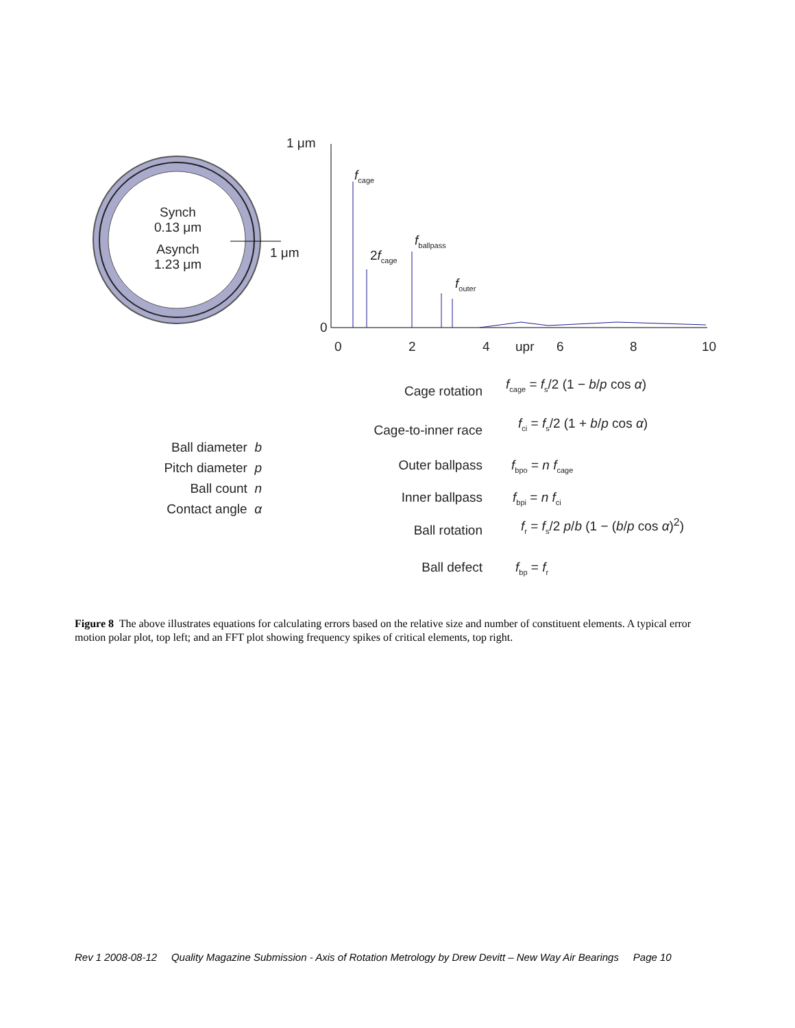1 μm
Synch
0.13 μm
Asynch
1.23 μm
1 μm
f<sub>cage</sub>
2f<sub>cage</sub>
f<sub>ballpass</sub>
f<sub>outer</sub>
0
0 2 4 upr 6 8 10
Cage rotation f<sub>cage</sub> = f<sub>s</sub>/2 (1 − b/p cos α)
Cage-to-inner race
f<sub>ci</sub> = f<sub>s</sub>/2 (1 + b/p cos α)
Outer ballpass f<sub>bpo</sub> = n f<sub>cage</sub>
Inner ballpass f<sub>bpi</sub> = n f<sub>ci</sub>
Ball rotation
f<sub>r</sub> = f<sub>s</sub>/2 p/b (1 − (b/p cos α)<sup>2</sup>)
Ball defect f<sub>bp</sub> = f<sub>r</sub>
Ball diameter b
Pitch diameter p
Ball count n
Contact angle α
Figure 8 The above illustrates equations for calculating errors based on the relative size and number of constituent elements. A typical error motion polar plot, top left; and an FFT plot showing frequency spikes of critical elements, top right.
Rev 1 2008-08-12 Quality Magazine Submission - Axis of Rotation Metrology by Drew Devitt – New Way Air Bearings Page 10